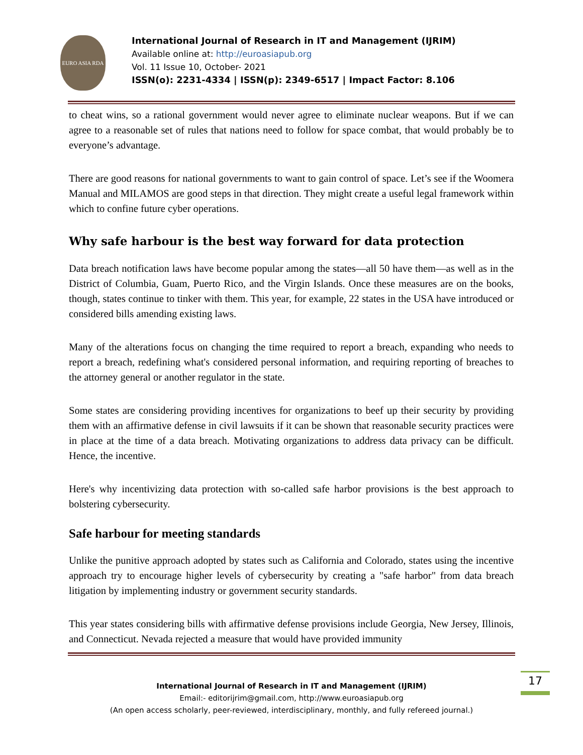EURO ASIA RDA
International Journal of Research in IT and Management (IJRIM)
Available online at: http://euroasiapub.org
Vol. 11 Issue 10, October- 2021
ISSN(o): 2231-4334 | ISSN(p): 2349-6517 | Impact Factor: 8.106
to cheat wins, so a rational government would never agree to eliminate nuclear weapons. But if we can agree to a reasonable set of rules that nations need to follow for space combat, that would probably be to everyone’s advantage.
There are good reasons for national governments to want to gain control of space. Let’s see if the Woomera Manual and MILAMOS are good steps in that direction. They might create a useful legal framework within which to confine future cyber operations.
Why safe harbour is the best way forward for data protection
Data breach notification laws have become popular among the states—all 50 have them—as well as in the District of Columbia, Guam, Puerto Rico, and the Virgin Islands. Once these measures are on the books, though, states continue to tinker with them. This year, for example, 22 states in the USA have introduced or considered bills amending existing laws.
Many of the alterations focus on changing the time required to report a breach, expanding who needs to report a breach, redefining what's considered personal information, and requiring reporting of breaches to the attorney general or another regulator in the state.
Some states are considering providing incentives for organizations to beef up their security by providing them with an affirmative defense in civil lawsuits if it can be shown that reasonable security practices were in place at the time of a data breach. Motivating organizations to address data privacy can be difficult. Hence, the incentive.
Here's why incentivizing data protection with so-called safe harbor provisions is the best approach to bolstering cybersecurity.
Safe harbour for meeting standards
Unlike the punitive approach adopted by states such as California and Colorado, states using the incentive approach try to encourage higher levels of cybersecurity by creating a "safe harbor" from data breach litigation by implementing industry or government security standards.
This year states considering bills with affirmative defense provisions include Georgia, New Jersey, Illinois, and Connecticut. Nevada rejected a measure that would have provided immunity
International Journal of Research in IT and Management (IJRIM)
Email:- editorijrim@gmail.com, http://www.euroasiapub.org
(An open access scholarly, peer-reviewed, interdisciplinary, monthly, and fully refereed journal.)
17